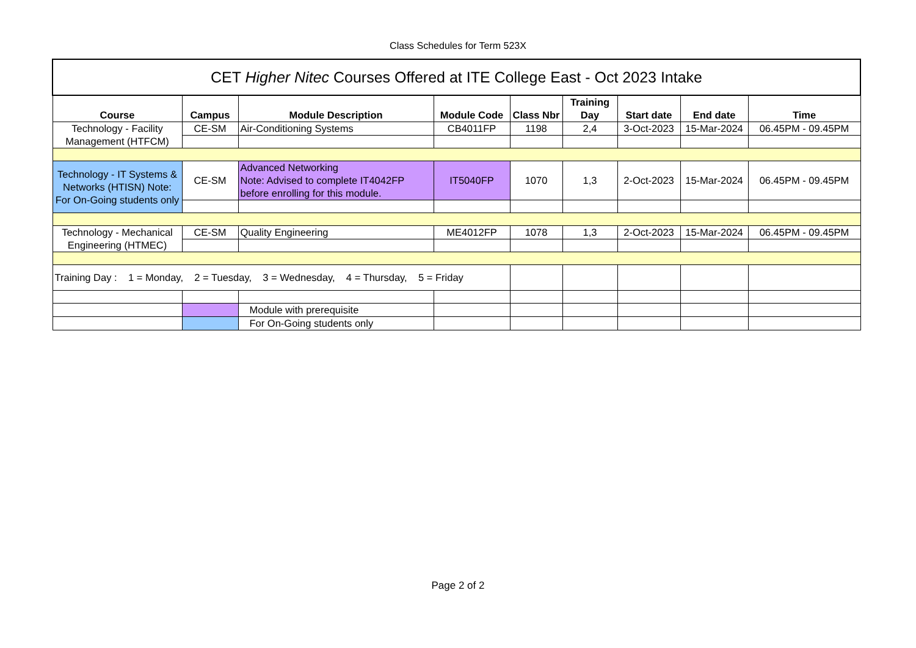Class Schedules for Term 523X
| CET Higher Nitec Courses Offered at ITE College East - Oct 2023 Intake | | | | | | | | |
| Course | Campus | Module Description | Module Code | Class Nbr | Training Day | Start date | End date | Time |
| Technology - Facility Management (HTFCM) | CE-SM | Air-Conditioning Systems | CB4011FP | 1198 | 2,4 | 3-Oct-2023 | 15-Mar-2024 | 06.45PM - 09.45PM |
| Technology - IT Systems & Networks (HTISN) Note: For On-Going students only | CE-SM | Advanced Networking Note: Advised to complete IT4042FP before enrolling for this module. | IT5040FP | 1070 | 1,3 | 2-Oct-2023 | 15-Mar-2024 | 06.45PM - 09.45PM |
| Technology - Mechanical Engineering (HTMEC) | CE-SM | Quality Engineering | ME4012FP | 1078 | 1,3 | 2-Oct-2023 | 15-Mar-2024 | 06.45PM - 09.45PM |
| Training Day : 1 = Monday, 2 = Tuesday, 3 = Wednesday, 4 = Thursday, 5 = Friday | | | | | | | | |
| | | Module with prerequisite | | | | | | |
| | | For On-Going students only | | | | | | |
Page 2 of 2